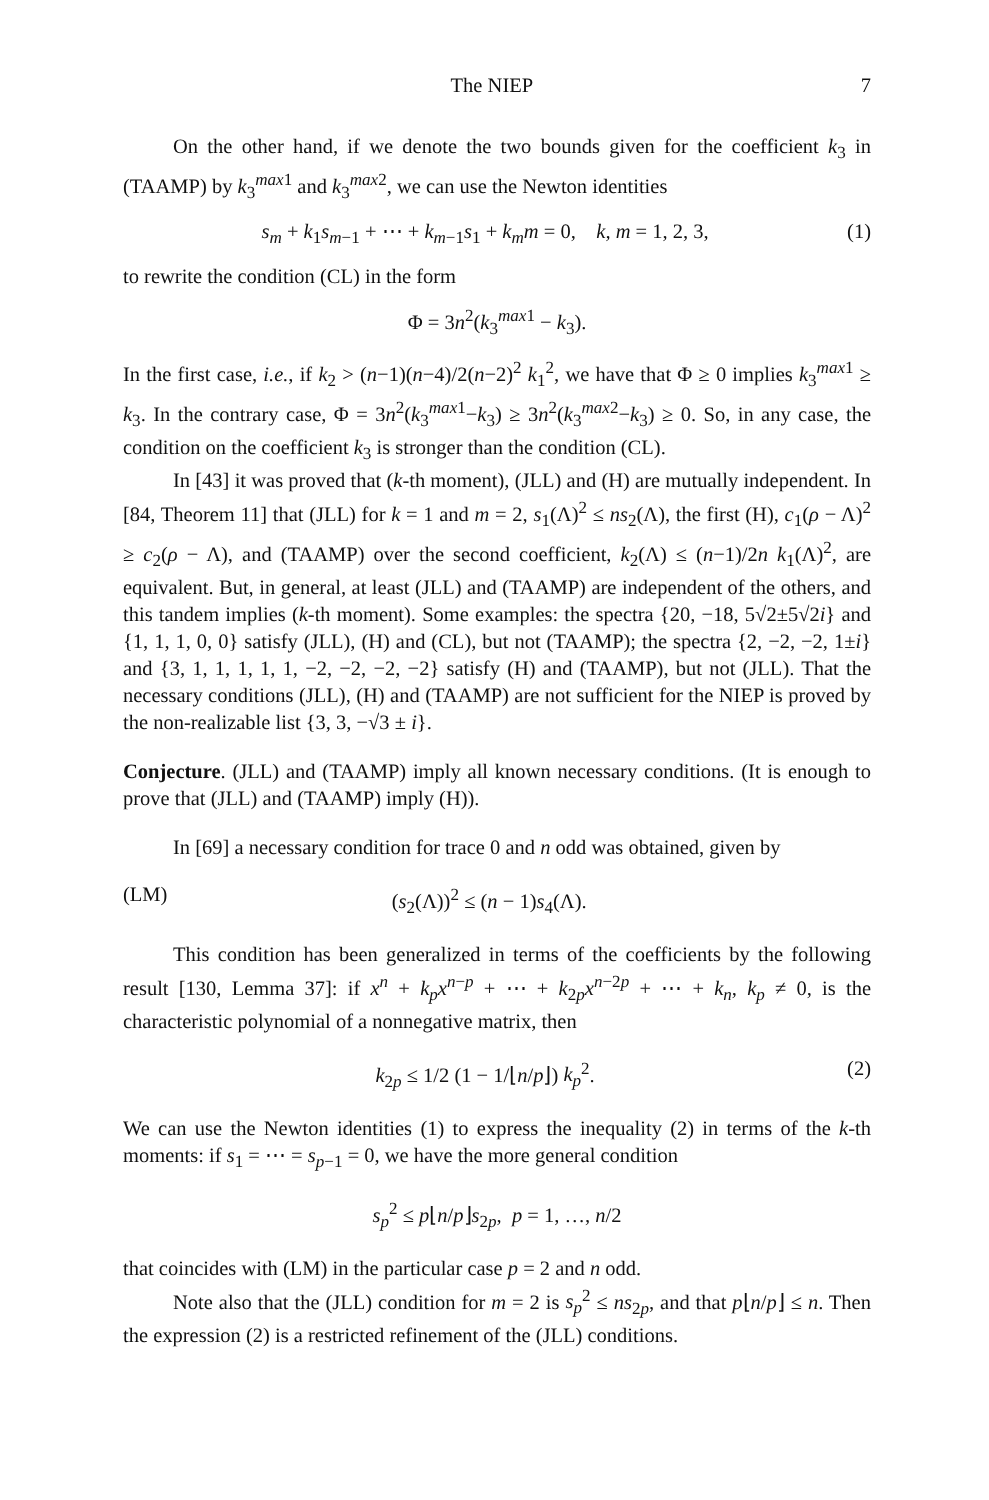The NIEP 7
On the other hand, if we denote the two bounds given for the coefficient k<sub>3</sub> in (TAAMP) by k<sub>3</sub><sup>max1</sup> and k<sub>3</sub><sup>max2</sup>, we can use the Newton identities
s<sub>m</sub> + k<sub>1</sub>s<sub>m−1</sub> + ⋯ + k<sub>m−1</sub>s<sub>1</sub> + k<sub>m</sub>m = 0, k, m = 1, 2, 3, (1)
to rewrite the condition (CL) in the form
Φ = 3n<sup>2</sup>(k<sub>3</sub><sup>max1</sup> − k<sub>3</sub>).
In the first case, i.e., if k<sub>2</sub> > (n−1)(n−4)/2(n−2)<sup>2</sup> k<sub>1</sub><sup>2</sup>, we have that Φ ≥ 0 implies k<sub>3</sub><sup>max1</sup> ≥ k<sub>3</sub>. In the contrary case, Φ = 3n<sup>2</sup>(k<sub>3</sub><sup>max1</sup>−k<sub>3</sub>) ≥ 3n<sup>2</sup>(k<sub>3</sub><sup>max2</sup>−k<sub>3</sub>) ≥ 0. So, in any case, the condition on the coefficient k<sub>3</sub> is stronger than the condition (CL).
In [43] it was proved that (k-th moment), (JLL) and (H) are mutually independent. In [84, Theorem 11] that (JLL) for k = 1 and m = 2, s<sub>1</sub>(Λ)<sup>2</sup> ≤ ns<sub>2</sub>(Λ), the first (H), c<sub>1</sub>(ρ − Λ)<sup>2</sup> ≥ c<sub>2</sub>(ρ − Λ), and (TAAMP) over the second coefficient, k<sub>2</sub>(Λ) ≤ (n−1)/2n k<sub>1</sub>(Λ)<sup>2</sup>, are equivalent. But, in general, at least (JLL) and (TAAMP) are independent of the others, and this tandem implies (k-th moment). Some examples: the spectra {20, −18, 5√2±5√2i} and {1, 1, 1, 0, 0} satisfy (JLL), (H) and (CL), but not (TAAMP); the spectra {2, −2, −2, 1±i} and {3, 1, 1, 1, 1, 1, −2, −2, −2, −2} satisfy (H) and (TAAMP), but not (JLL). That the necessary conditions (JLL), (H) and (TAAMP) are not sufficient for the NIEP is proved by the non-realizable list {3, 3, −√3 ± i}.
Conjecture. (JLL) and (TAAMP) imply all known necessary conditions. (It is enough to prove that (JLL) and (TAAMP) imply (H)).
In [69] a necessary condition for trace 0 and n odd was obtained, given by
(LM) (s<sub>2</sub>(Λ))<sup>2</sup> ≤ (n − 1)s<sub>4</sub>(Λ).
This condition has been generalized in terms of the coefficients by the following result [130, Lemma 37]: if x<sup>n</sup> + k<sub>p</sub>x<sup>n−p</sup> + ⋯ + k<sub>2p</sub>x<sup>n−2p</sup> + ⋯ + k<sub>n</sub>, k<sub>p</sub> ≠ 0, is the characteristic polynomial of a nonnegative matrix, then
k<sub>2p</sub> ≤ 1/2 (1 − 1/⌊n/p⌋) k<sub>p</sub><sup>2</sup>. (2)
We can use the Newton identities (1) to express the inequality (2) in terms of the k-th moments: if s<sub>1</sub> = ⋯ = s<sub>p−1</sub> = 0, we have the more general condition
s<sub>p</sub><sup>2</sup> ≤ p⌊n/p⌋s<sub>2p</sub>, p = 1, …, n/2
that coincides with (LM) in the particular case p = 2 and n odd.
Note also that the (JLL) condition for m = 2 is s<sub>p</sub><sup>2</sup> ≤ ns<sub>2p</sub>, and that p⌊n/p⌋ ≤ n. Then the expression (2) is a restricted refinement of the (JLL) conditions.